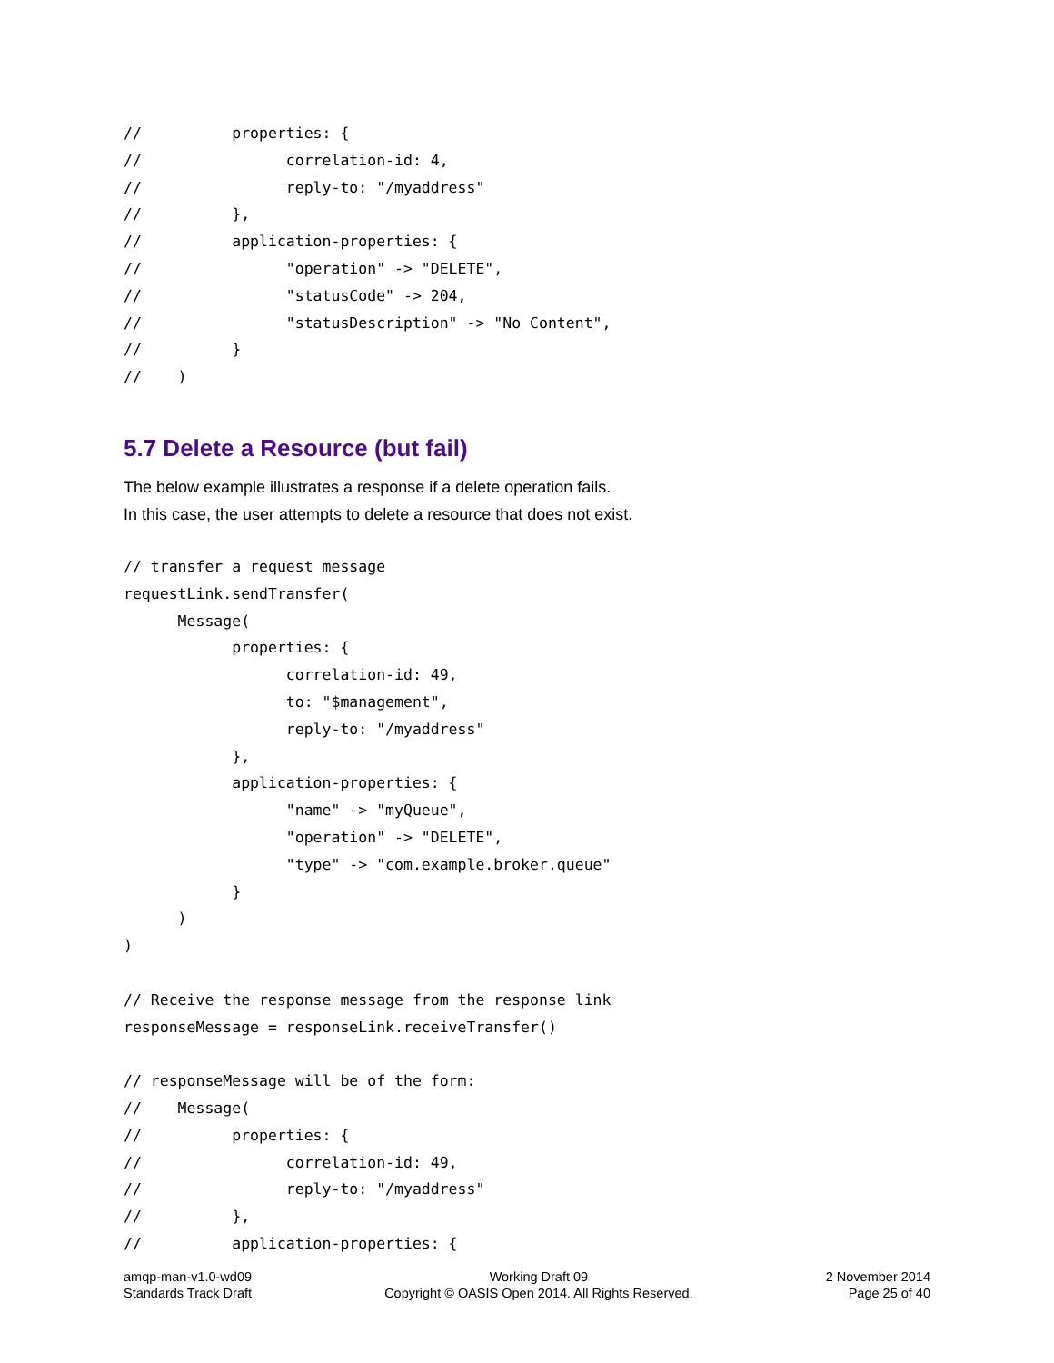//          properties: {
//                correlation-id: 4,
//                reply-to: "/myaddress"
//          },
//          application-properties: {
//                "operation" -> "DELETE",
//                "statusCode" -> 204,
//                "statusDescription" -> "No Content",
//          }
//    )
5.7 Delete a Resource (but fail)
The below example illustrates a response if a delete operation fails.
In this case, the user attempts to delete a resource that does not exist.
// transfer a request message
requestLink.sendTransfer(
      Message(
            properties: {
                  correlation-id: 49,
                  to: "$management",
                  reply-to: "/myaddress"
            },
            application-properties: {
                  "name" -> "myQueue",
                  "operation" -> "DELETE",
                  "type" -> "com.example.broker.queue"
            }
      )
)

// Receive the response message from the response link
responseMessage = responseLink.receiveTransfer()

// responseMessage will be of the form:
//    Message(
//          properties: {
//                correlation-id: 49,
//                reply-to: "/myaddress"
//          },
//          application-properties: {
amqp-man-v1.0-wd09
Standards Track Draft
Working Draft 09
Copyright © OASIS Open 2014. All Rights Reserved.
2 November 2014
Page 25 of 40